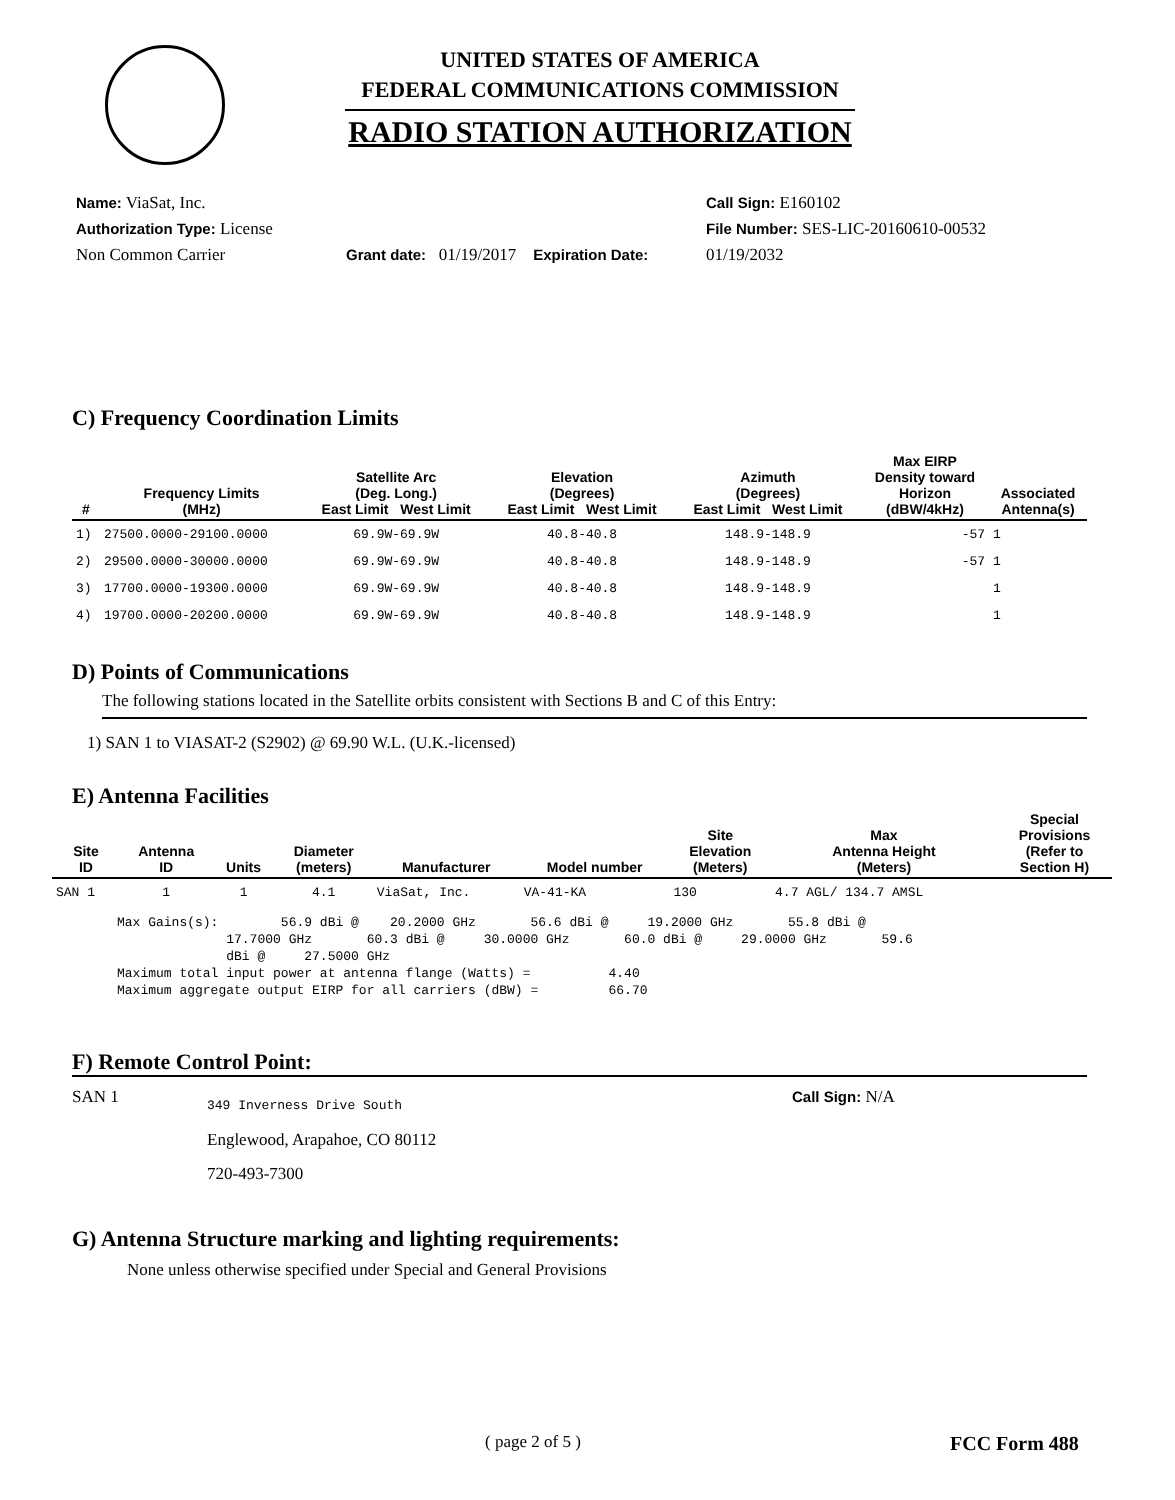UNITED STATES OF AMERICA
FEDERAL COMMUNICATIONS COMMISSION
RADIO STATION AUTHORIZATION
Name: ViaSat, Inc.
Call Sign: E160102
Authorization Type: License
File Number: SES-LIC-20160610-00532
Non Common Carrier
Grant date: 01/19/2017 Expiration Date:
01/19/2032
C) Frequency Coordination Limits
| # | Frequency Limits (MHz) | Satellite Arc (Deg. Long.) East Limit West Limit | Elevation (Degrees) East Limit West Limit | Azimuth (Degrees) East Limit West Limit | Max EIRP Density toward Horizon (dBW/4kHz) | Associated Antenna(s) |
| --- | --- | --- | --- | --- | --- | --- |
| 1) | 27500.0000-29100.0000 | 69.9W-69.9W | 40.8-40.8 | 148.9-148.9 | -57 | 1 |
| 2) | 29500.0000-30000.0000 | 69.9W-69.9W | 40.8-40.8 | 148.9-148.9 | -57 | 1 |
| 3) | 17700.0000-19300.0000 | 69.9W-69.9W | 40.8-40.8 | 148.9-148.9 | | 1 |
| 4) | 19700.0000-20200.0000 | 69.9W-69.9W | 40.8-40.8 | 148.9-148.9 | | 1 |
D) Points of Communications
The following stations located in the Satellite orbits consistent with Sections B and C of this Entry:
1) SAN 1 to VIASAT-2 (S2902) @ 69.90 W.L. (U.K.-licensed)
E) Antenna Facilities
| Site ID | Antenna ID | Units | Diameter (meters) | Manufacturer | Model number | Site Elevation (Meters) | Max Antenna Height (Meters) | Special Provisions (Refer to Section H) |
| --- | --- | --- | --- | --- | --- | --- | --- | --- |
| SAN 1 | 1 | 1 | 4.1 | ViaSat, Inc. | VA-41-KA | 130 | 4.7 AGL/ 134.7 AMSL | |
Max Gains(s): 56.9 dBi @ 20.2000 GHz 56.6 dBi @ 19.2000 GHz 55.8 dBi @ 17.7000 GHz 60.3 dBi @ 30.0000 GHz 60.0 dBi @ 29.0000 GHz 59.6 dBi @ 27.5000 GHz Maximum total input power at antenna flange (Watts) = 4.40 Maximum aggregate output EIRP for all carriers (dBW) = 66.70
F) Remote Control Point:
SAN 1
349 Inverness Drive South
Englewood, Arapahoe, CO 80112
720-493-7300
Call Sign: N/A
G) Antenna Structure marking and lighting requirements:
None unless otherwise specified under Special and General Provisions
( page 2 of 5 ) FCC Form 488